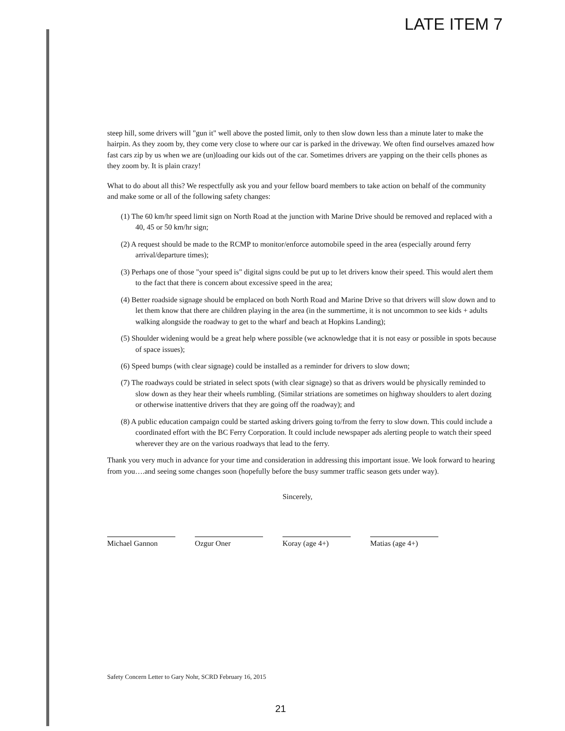LATE ITEM 7
steep hill, some drivers will "gun it" well above the posted limit, only to then slow down less than a minute later to make the hairpin. As they zoom by, they come very close to where our car is parked in the driveway. We often find ourselves amazed how fast cars zip by us when we are (un)loading our kids out of the car. Sometimes drivers are yapping on the their cells phones as they zoom by. It is plain crazy!
What to do about all this? We respectfully ask you and your fellow board members to take action on behalf of the community and make some or all of the following safety changes:
(1) The 60 km/hr speed limit sign on North Road at the junction with Marine Drive should be removed and replaced with a 40, 45 or 50 km/hr sign;
(2) A request should be made to the RCMP to monitor/enforce automobile speed in the area (especially around ferry arrival/departure times);
(3) Perhaps one of those "your speed is" digital signs could be put up to let drivers know their speed. This would alert them to the fact that there is concern about excessive speed in the area;
(4) Better roadside signage should be emplaced on both North Road and Marine Drive so that drivers will slow down and to let them know that there are children playing in the area (in the summertime, it is not uncommon to see kids + adults walking alongside the roadway to get to the wharf and beach at Hopkins Landing);
(5) Shoulder widening would be a great help where possible (we acknowledge that it is not easy or possible in spots because of space issues);
(6) Speed bumps (with clear signage) could be installed as a reminder for drivers to slow down;
(7) The roadways could be striated in select spots (with clear signage) so that as drivers would be physically reminded to slow down as they hear their wheels rumbling. (Similar striations are sometimes on highway shoulders to alert dozing or otherwise inattentive drivers that they are going off the roadway); and
(8) A public education campaign could be started asking drivers going to/from the ferry to slow down. This could include a coordinated effort with the BC Ferry Corporation. It could include newspaper ads alerting people to watch their speed wherever they are on the various roadways that lead to the ferry.
Thank you very much in advance for your time and consideration in addressing this important issue. We look forward to hearing from you….and seeing some changes soon (hopefully before the busy summer traffic season gets under way).
Sincerely,
Michael Gannon Ozgur Oner Koray (age 4+) Matias (age 4+)
Safety Concern Letter to Gary Nohr, SCRD February 16, 2015
21